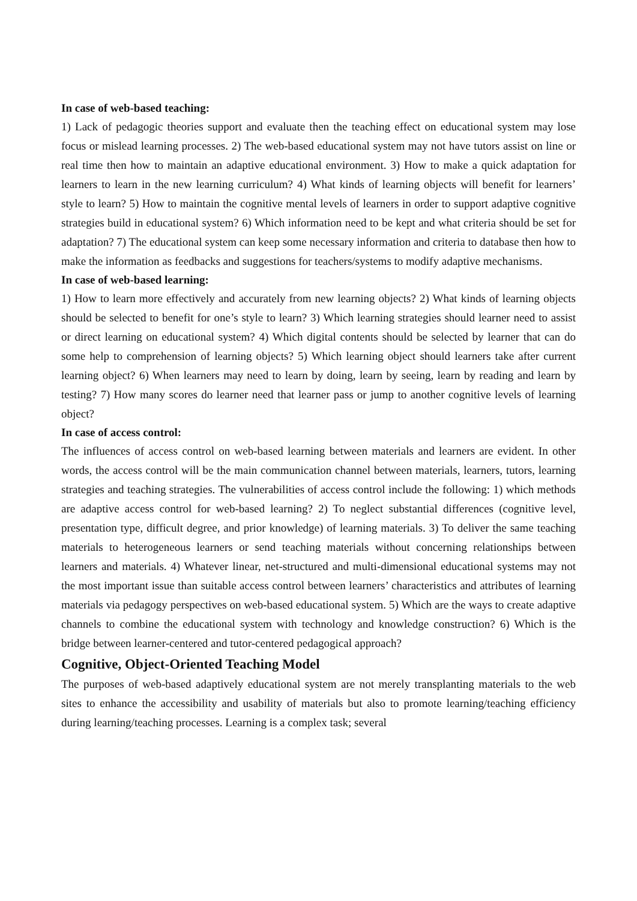In case of web-based teaching:
1) Lack of pedagogic theories support and evaluate then the teaching effect on educational system may lose focus or mislead learning processes. 2) The web-based educational system may not have tutors assist on line or real time then how to maintain an adaptive educational environment. 3) How to make a quick adaptation for learners to learn in the new learning curriculum? 4) What kinds of learning objects will benefit for learners’ style to learn? 5) How to maintain the cognitive mental levels of learners in order to support adaptive cognitive strategies build in educational system? 6) Which information need to be kept and what criteria should be set for adaptation? 7) The educational system can keep some necessary information and criteria to database then how to make the information as feedbacks and suggestions for teachers/systems to modify adaptive mechanisms.
In case of web-based learning:
1) How to learn more effectively and accurately from new learning objects? 2) What kinds of learning objects should be selected to benefit for one’s style to learn? 3) Which learning strategies should learner need to assist or direct learning on educational system? 4) Which digital contents should be selected by learner that can do some help to comprehension of learning objects? 5) Which learning object should learners take after current learning object? 6) When learners may need to learn by doing, learn by seeing, learn by reading and learn by testing? 7) How many scores do learner need that learner pass or jump to another cognitive levels of learning object?
In case of access control:
The influences of access control on web-based learning between materials and learners are evident. In other words, the access control will be the main communication channel between materials, learners, tutors, learning strategies and teaching strategies. The vulnerabilities of access control include the following: 1) which methods are adaptive access control for web-based learning? 2) To neglect substantial differences (cognitive level, presentation type, difficult degree, and prior knowledge) of learning materials. 3) To deliver the same teaching materials to heterogeneous learners or send teaching materials without concerning relationships between learners and materials. 4) Whatever linear, net-structured and multi-dimensional educational systems may not the most important issue than suitable access control between learners’ characteristics and attributes of learning materials via pedagogy perspectives on web-based educational system. 5) Which are the ways to create adaptive channels to combine the educational system with technology and knowledge construction? 6) Which is the bridge between learner-centered and tutor-centered pedagogical approach?
Cognitive, Object-Oriented Teaching Model
The purposes of web-based adaptively educational system are not merely transplanting materials to the web sites to enhance the accessibility and usability of materials but also to promote learning/teaching efficiency during learning/teaching processes. Learning is a complex task; several